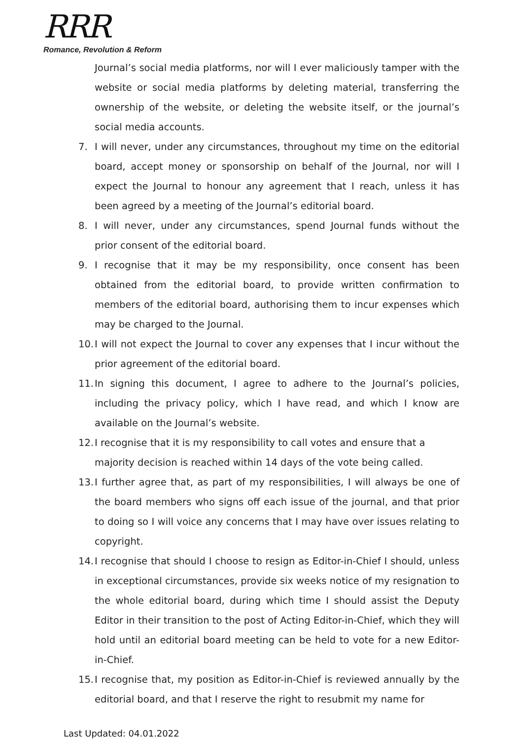RRR
Romance, Revolution & Reform
Journal’s social media platforms, nor will I ever maliciously tamper with the website or social media platforms by deleting material, transferring the ownership of the website, or deleting the website itself, or the journal’s social media accounts.
7. I will never, under any circumstances, throughout my time on the editorial board, accept money or sponsorship on behalf of the Journal, nor will I expect the Journal to honour any agreement that I reach, unless it has been agreed by a meeting of the Journal’s editorial board.
8. I will never, under any circumstances, spend Journal funds without the prior consent of the editorial board.
9. I recognise that it may be my responsibility, once consent has been obtained from the editorial board, to provide written confirmation to members of the editorial board, authorising them to incur expenses which may be charged to the Journal.
10. I will not expect the Journal to cover any expenses that I incur without the prior agreement of the editorial board.
11. In signing this document, I agree to adhere to the Journal’s policies, including the privacy policy, which I have read, and which I know are available on the Journal’s website.
12. I recognise that it is my responsibility to call votes and ensure that a majority decision is reached within 14 days of the vote being called.
13. I further agree that, as part of my responsibilities, I will always be one of the board members who signs off each issue of the journal, and that prior to doing so I will voice any concerns that I may have over issues relating to copyright.
14. I recognise that should I choose to resign as Editor-in-Chief I should, unless in exceptional circumstances, provide six weeks notice of my resignation to the whole editorial board, during which time I should assist the Deputy Editor in their transition to the post of Acting Editor-in-Chief, which they will hold until an editorial board meeting can be held to vote for a new Editor-in-Chief.
15. I recognise that, my position as Editor-in-Chief is reviewed annually by the editorial board, and that I reserve the right to resubmit my name for
Last Updated: 04.01.2022